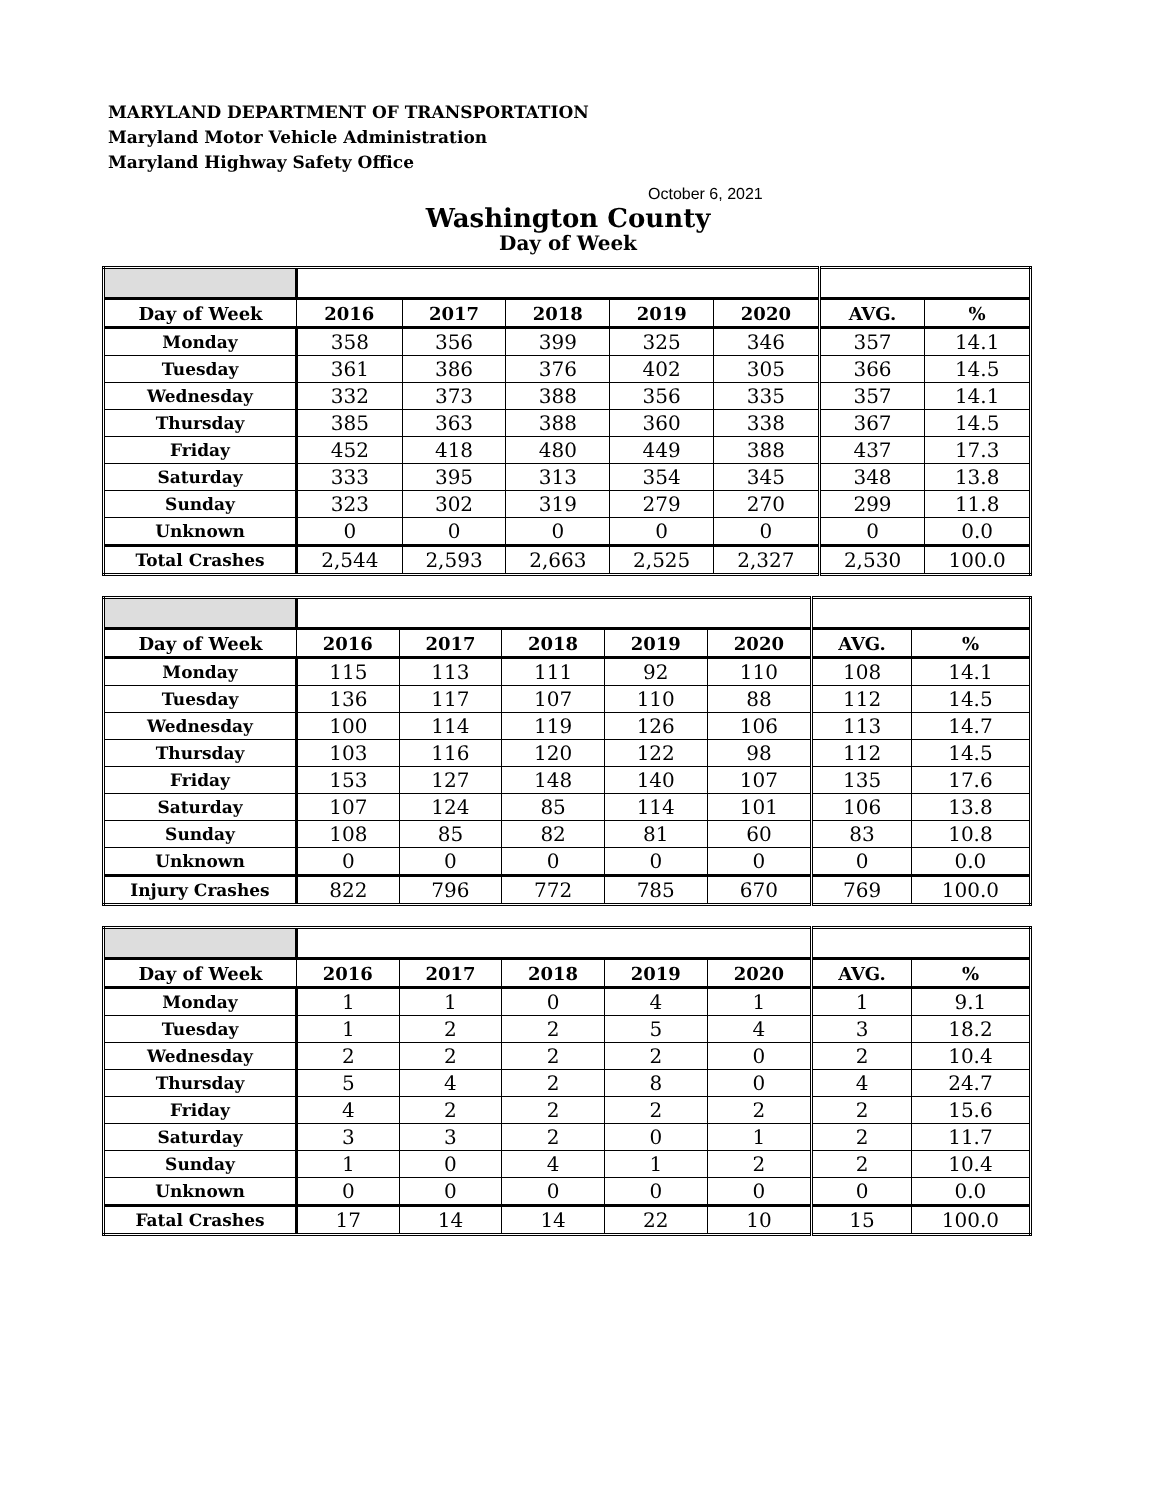MARYLAND DEPARTMENT OF TRANSPORTATION
Maryland Motor Vehicle Administration
Maryland Highway Safety Office
October 6, 2021
Washington County
Day of Week
| Day of Week | 2016 | 2017 | 2018 | 2019 | 2020 | AVG. | % |
| --- | --- | --- | --- | --- | --- | --- | --- |
| Monday | 358 | 356 | 399 | 325 | 346 | 357 | 14.1 |
| Tuesday | 361 | 386 | 376 | 402 | 305 | 366 | 14.5 |
| Wednesday | 332 | 373 | 388 | 356 | 335 | 357 | 14.1 |
| Thursday | 385 | 363 | 388 | 360 | 338 | 367 | 14.5 |
| Friday | 452 | 418 | 480 | 449 | 388 | 437 | 17.3 |
| Saturday | 333 | 395 | 313 | 354 | 345 | 348 | 13.8 |
| Sunday | 323 | 302 | 319 | 279 | 270 | 299 | 11.8 |
| Unknown | 0 | 0 | 0 | 0 | 0 | 0 | 0.0 |
| Total Crashes | 2,544 | 2,593 | 2,663 | 2,525 | 2,327 | 2,530 | 100.0 |
| Day of Week | 2016 | 2017 | 2018 | 2019 | 2020 | AVG. | % |
| --- | --- | --- | --- | --- | --- | --- | --- |
| Monday | 115 | 113 | 111 | 92 | 110 | 108 | 14.1 |
| Tuesday | 136 | 117 | 107 | 110 | 88 | 112 | 14.5 |
| Wednesday | 100 | 114 | 119 | 126 | 106 | 113 | 14.7 |
| Thursday | 103 | 116 | 120 | 122 | 98 | 112 | 14.5 |
| Friday | 153 | 127 | 148 | 140 | 107 | 135 | 17.6 |
| Saturday | 107 | 124 | 85 | 114 | 101 | 106 | 13.8 |
| Sunday | 108 | 85 | 82 | 81 | 60 | 83 | 10.8 |
| Unknown | 0 | 0 | 0 | 0 | 0 | 0 | 0.0 |
| Injury Crashes | 822 | 796 | 772 | 785 | 670 | 769 | 100.0 |
| Day of Week | 2016 | 2017 | 2018 | 2019 | 2020 | AVG. | % |
| --- | --- | --- | --- | --- | --- | --- | --- |
| Monday | 1 | 1 | 0 | 4 | 1 | 1 | 9.1 |
| Tuesday | 1 | 2 | 2 | 5 | 4 | 3 | 18.2 |
| Wednesday | 2 | 2 | 2 | 2 | 0 | 2 | 10.4 |
| Thursday | 5 | 4 | 2 | 8 | 0 | 4 | 24.7 |
| Friday | 4 | 2 | 2 | 2 | 2 | 2 | 15.6 |
| Saturday | 3 | 3 | 2 | 0 | 1 | 2 | 11.7 |
| Sunday | 1 | 0 | 4 | 1 | 2 | 2 | 10.4 |
| Unknown | 0 | 0 | 0 | 0 | 0 | 0 | 0.0 |
| Fatal Crashes | 17 | 14 | 14 | 22 | 10 | 15 | 100.0 |